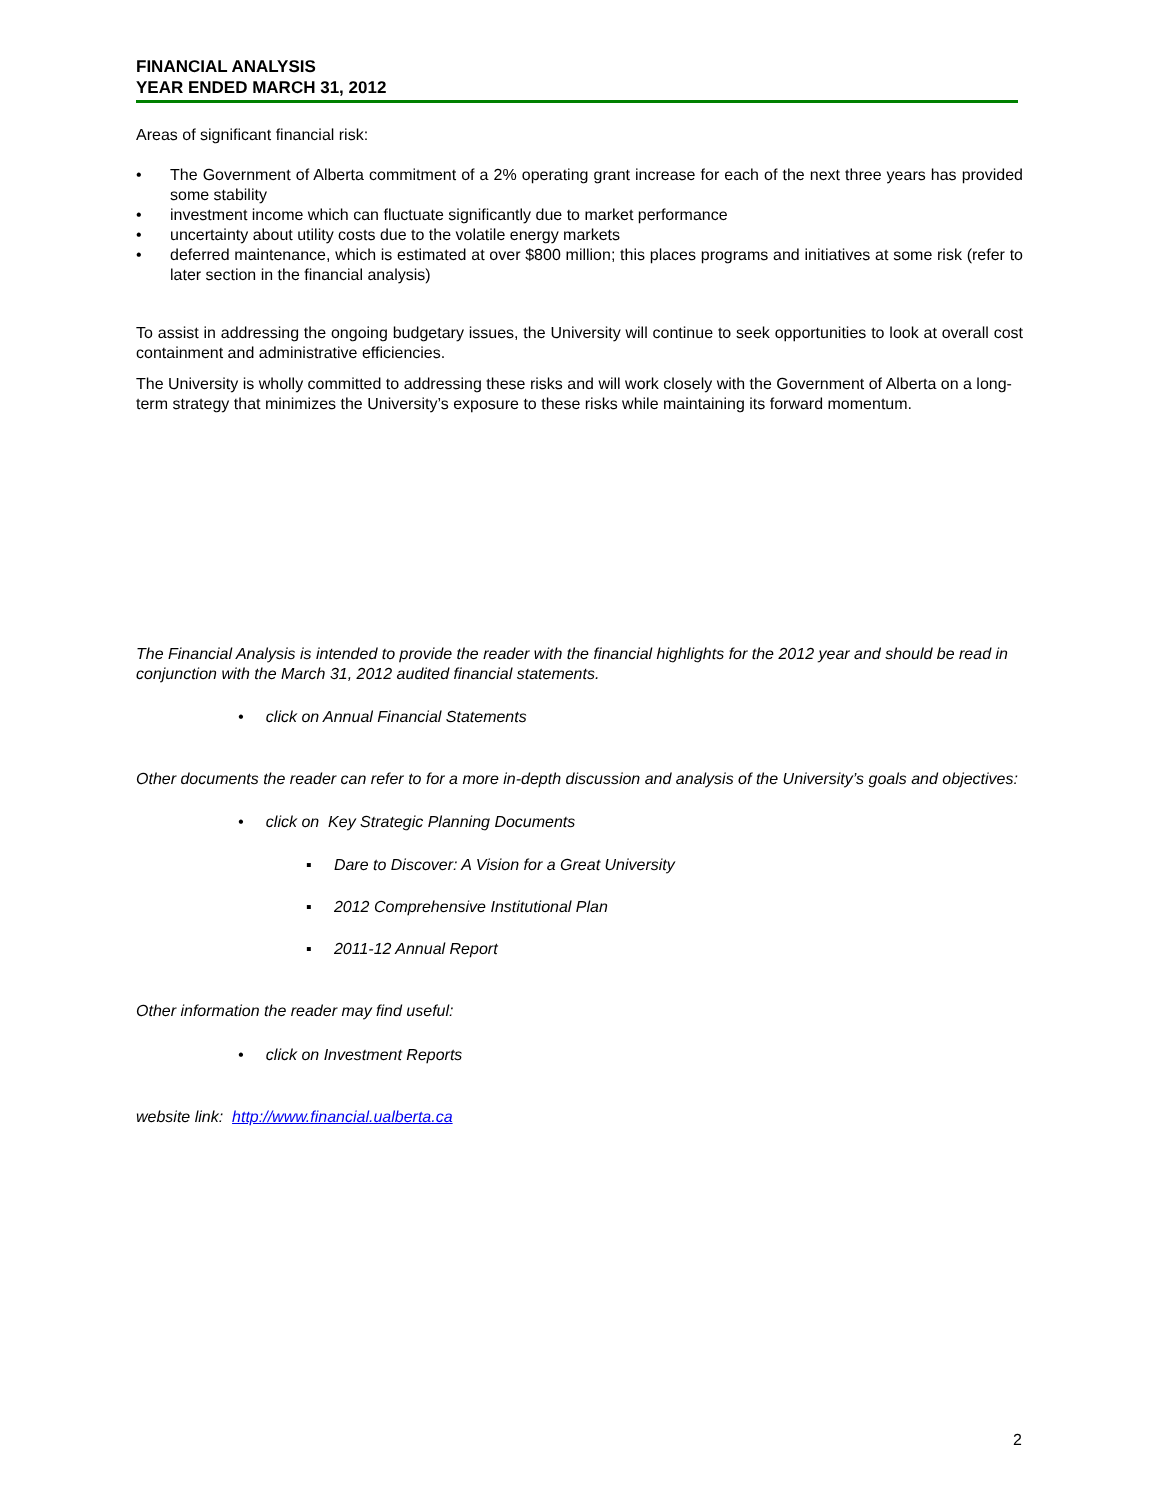FINANCIAL ANALYSIS
YEAR ENDED MARCH 31, 2012
Areas of significant financial risk:
• The Government of Alberta commitment of a 2% operating grant increase for each of the next three years has provided some stability
• investment income which can fluctuate significantly due to market performance
• uncertainty about utility costs due to the volatile energy markets
• deferred maintenance, which is estimated at over $800 million; this places programs and initiatives at some risk (refer to later section in the financial analysis)
To assist in addressing the ongoing budgetary issues, the University will continue to seek opportunities to look at overall cost containment and administrative efficiencies.
The University is wholly committed to addressing these risks and will work closely with the Government of Alberta on a long-term strategy that minimizes the University’s exposure to these risks while maintaining its forward momentum.
The Financial Analysis is intended to provide the reader with the financial highlights for the 2012 year and should be read in conjunction with the March 31, 2012 audited financial statements.
• click on Annual Financial Statements
Other documents the reader can refer to for a more in-depth discussion and analysis of the University’s goals and objectives:
• click on Key Strategic Planning Documents
▪ Dare to Discover: A Vision for a Great University
▪ 2012 Comprehensive Institutional Plan
▪ 2011-12 Annual Report
Other information the reader may find useful:
• click on Investment Reports
website link: http://www.financial.ualberta.ca
2